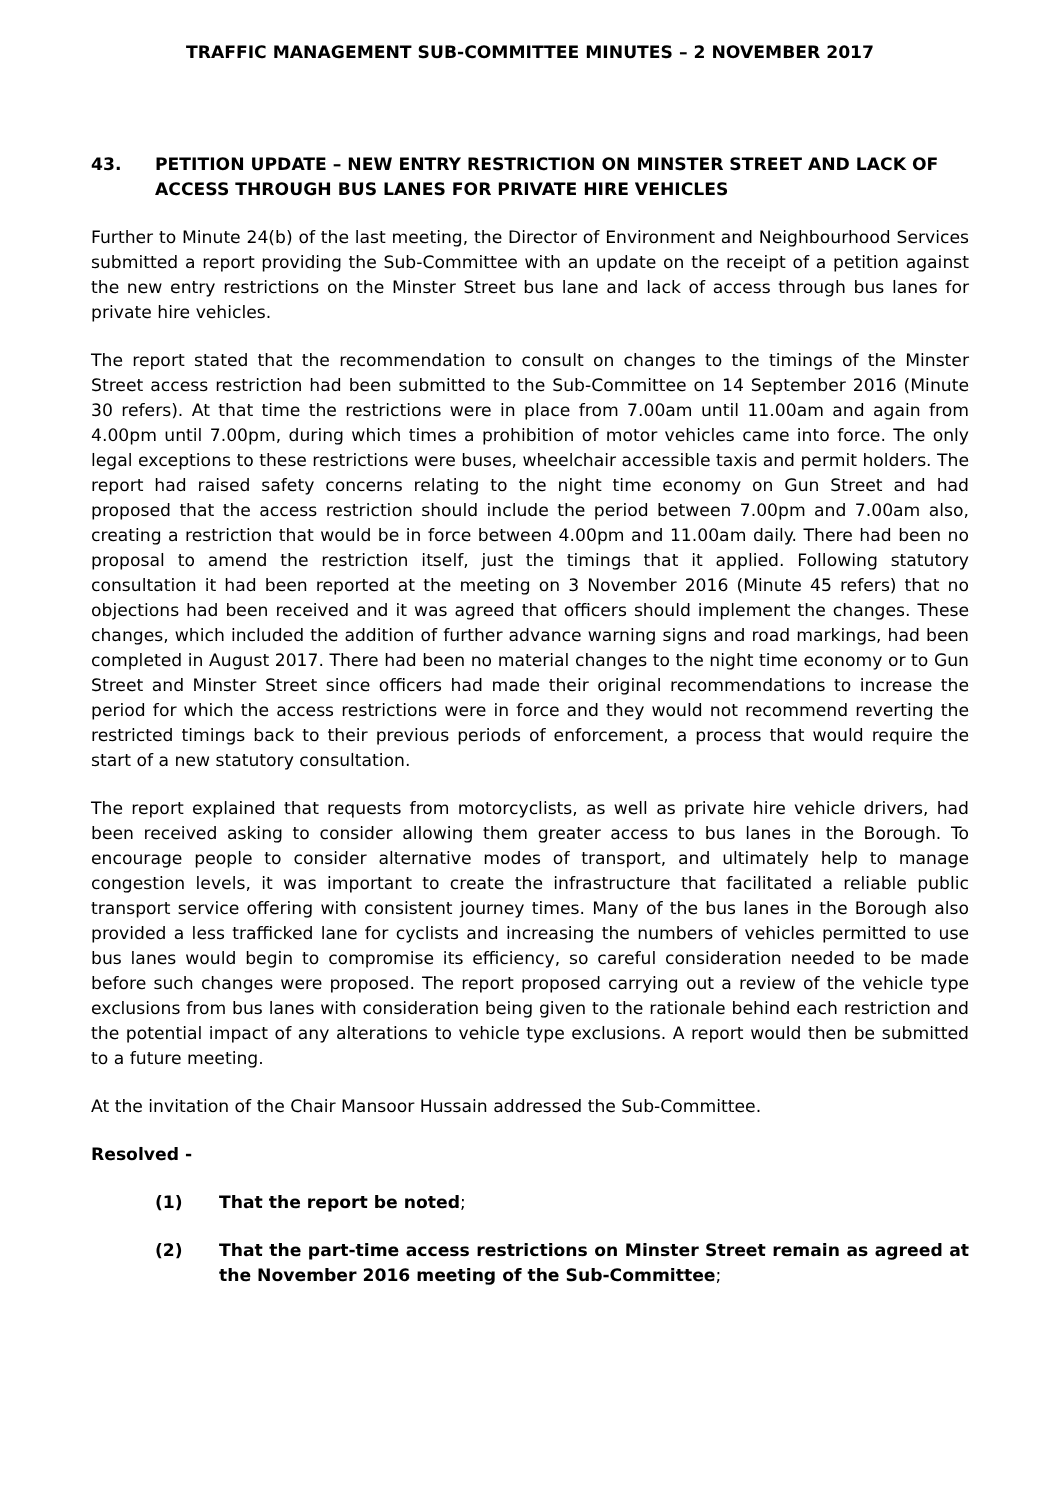TRAFFIC MANAGEMENT SUB-COMMITTEE MINUTES – 2 NOVEMBER 2017
43. PETITION UPDATE – NEW ENTRY RESTRICTION ON MINSTER STREET AND LACK OF ACCESS THROUGH BUS LANES FOR PRIVATE HIRE VEHICLES
Further to Minute 24(b) of the last meeting, the Director of Environment and Neighbourhood Services submitted a report providing the Sub-Committee with an update on the receipt of a petition against the new entry restrictions on the Minster Street bus lane and lack of access through bus lanes for private hire vehicles.
The report stated that the recommendation to consult on changes to the timings of the Minster Street access restriction had been submitted to the Sub-Committee on 14 September 2016 (Minute 30 refers). At that time the restrictions were in place from 7.00am until 11.00am and again from 4.00pm until 7.00pm, during which times a prohibition of motor vehicles came into force. The only legal exceptions to these restrictions were buses, wheelchair accessible taxis and permit holders. The report had raised safety concerns relating to the night time economy on Gun Street and had proposed that the access restriction should include the period between 7.00pm and 7.00am also, creating a restriction that would be in force between 4.00pm and 11.00am daily. There had been no proposal to amend the restriction itself, just the timings that it applied. Following statutory consultation it had been reported at the meeting on 3 November 2016 (Minute 45 refers) that no objections had been received and it was agreed that officers should implement the changes. These changes, which included the addition of further advance warning signs and road markings, had been completed in August 2017. There had been no material changes to the night time economy or to Gun Street and Minster Street since officers had made their original recommendations to increase the period for which the access restrictions were in force and they would not recommend reverting the restricted timings back to their previous periods of enforcement, a process that would require the start of a new statutory consultation.
The report explained that requests from motorcyclists, as well as private hire vehicle drivers, had been received asking to consider allowing them greater access to bus lanes in the Borough. To encourage people to consider alternative modes of transport, and ultimately help to manage congestion levels, it was important to create the infrastructure that facilitated a reliable public transport service offering with consistent journey times. Many of the bus lanes in the Borough also provided a less trafficked lane for cyclists and increasing the numbers of vehicles permitted to use bus lanes would begin to compromise its efficiency, so careful consideration needed to be made before such changes were proposed. The report proposed carrying out a review of the vehicle type exclusions from bus lanes with consideration being given to the rationale behind each restriction and the potential impact of any alterations to vehicle type exclusions. A report would then be submitted to a future meeting.
At the invitation of the Chair Mansoor Hussain addressed the Sub-Committee.
Resolved -
(1) That the report be noted;
(2) That the part-time access restrictions on Minster Street remain as agreed at the November 2016 meeting of the Sub-Committee;